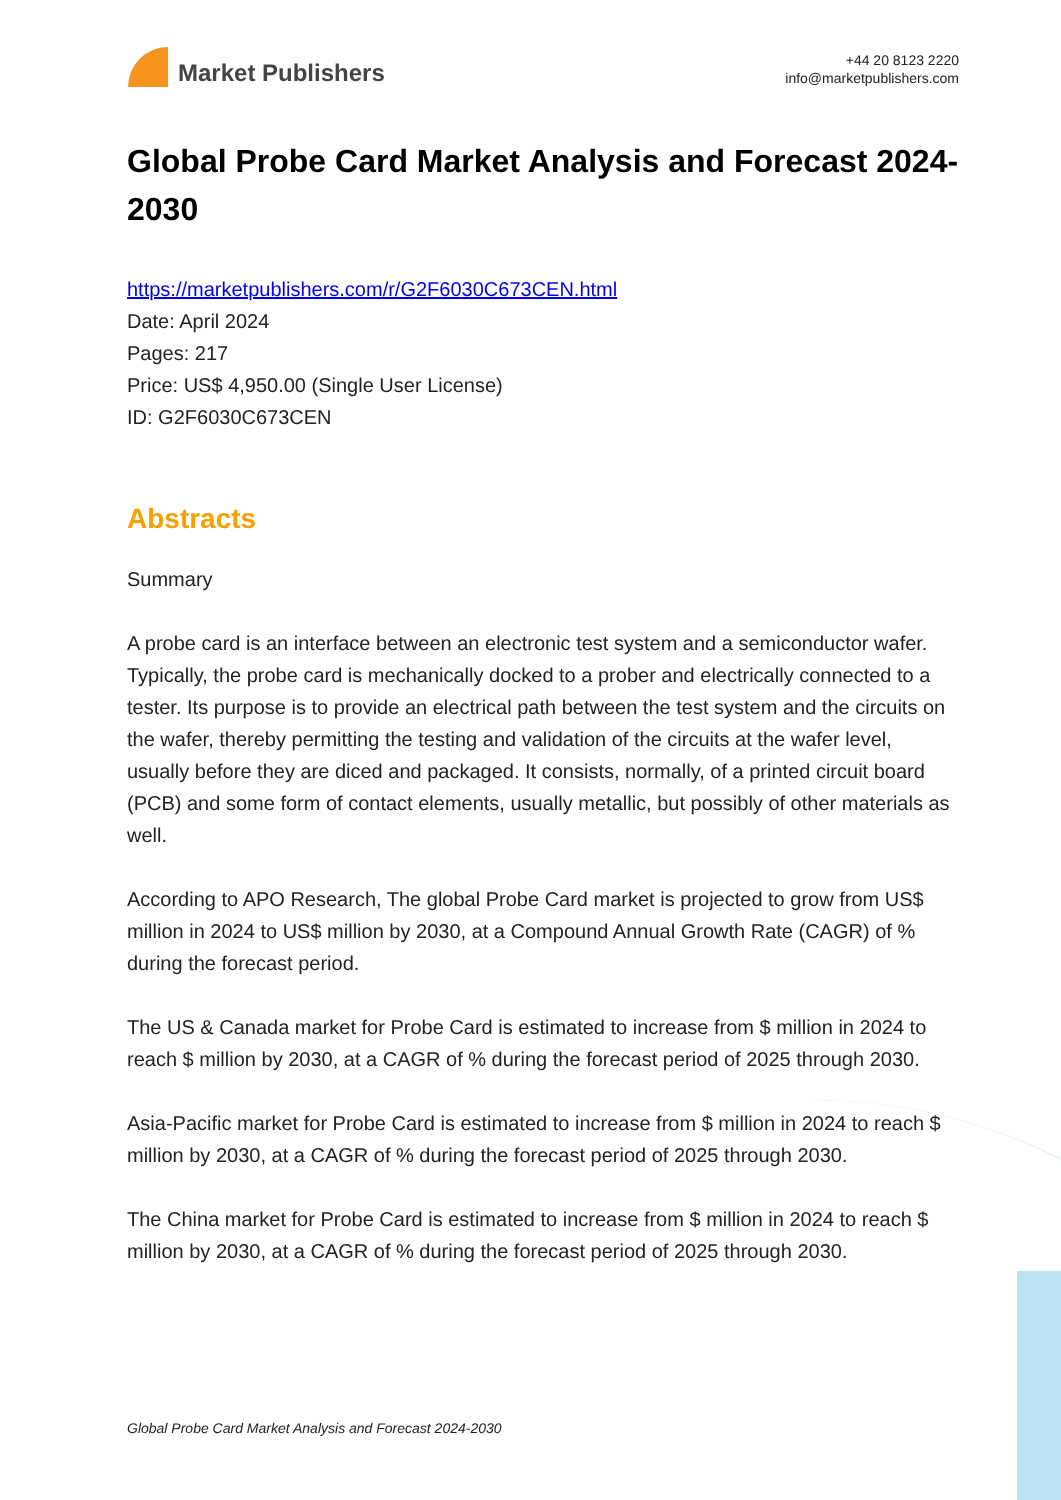Market Publishers
+44 20 8123 2220
info@marketpublishers.com
Global Probe Card Market Analysis and Forecast 2024-2030
https://marketpublishers.com/r/G2F6030C673CEN.html
Date: April 2024
Pages: 217
Price: US$ 4,950.00 (Single User License)
ID: G2F6030C673CEN
Abstracts
Summary
A probe card is an interface between an electronic test system and a semiconductor wafer. Typically, the probe card is mechanically docked to a prober and electrically connected to a tester. Its purpose is to provide an electrical path between the test system and the circuits on the wafer, thereby permitting the testing and validation of the circuits at the wafer level, usually before they are diced and packaged. It consists, normally, of a printed circuit board (PCB) and some form of contact elements, usually metallic, but possibly of other materials as well.
According to APO Research, The global Probe Card market is projected to grow from US$ million in 2024 to US$ million by 2030, at a Compound Annual Growth Rate (CAGR) of % during the forecast period.
The US & Canada market for Probe Card is estimated to increase from $ million in 2024 to reach $ million by 2030, at a CAGR of % during the forecast period of 2025 through 2030.
Asia-Pacific market for Probe Card is estimated to increase from $ million in 2024 to reach $ million by 2030, at a CAGR of % during the forecast period of 2025 through 2030.
The China market for Probe Card is estimated to increase from $ million in 2024 to reach $ million by 2030, at a CAGR of % during the forecast period of 2025 through 2030.
Global Probe Card Market Analysis and Forecast 2024-2030